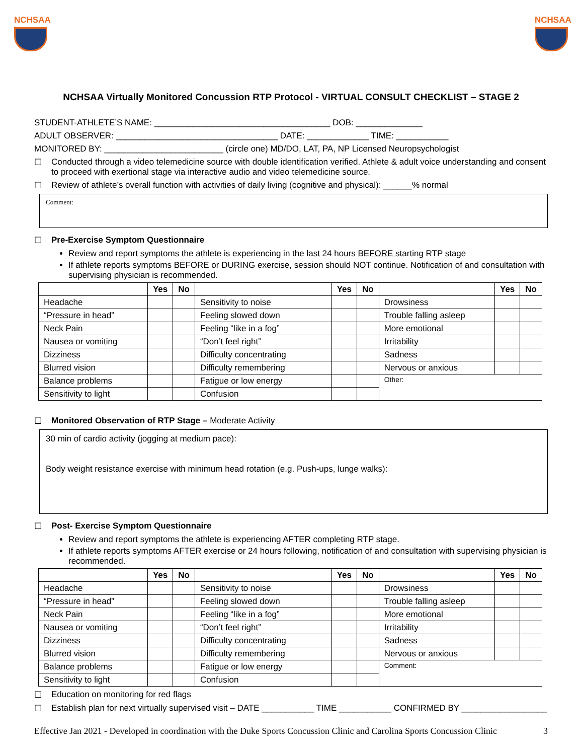NCHSAA NCHSAA
NCHSAA Virtually Monitored Concussion RTP Protocol - VIRTUAL CONSULT CHECKLIST – STAGE 2
STUDENT-ATHLETE’S NAME: _____________________________________ DOB: ______________
ADULT OBSERVER: __________________________________ DATE: _____________ TIME: ___________
MONITORED BY: _________________________ (circle one) MD/DO, LAT, PA, NP Licensed Neuropsychologist
☐ Conducted through a video telemedicine source with double identification verified. Athlete & adult voice understanding and consent to proceed with exertional stage via interactive audio and video telemedicine source.
☐ Review of athlete’s overall function with activities of daily living (cognitive and physical): ______% normal
Comment:
☐ Pre-Exercise Symptom Questionnaire
Review and report symptoms the athlete is experiencing in the last 24 hours BEFORE starting RTP stage
If athlete reports symptoms BEFORE or DURING exercise, session should NOT continue. Notification of and consultation with supervising physician is recommended.
| | Yes | No | | Yes | No | | Yes | No |
| --- | --- | --- | --- | --- | --- | --- | --- | --- |
| Headache | | | Sensitivity to noise | | | Drowsiness | | |
| “Pressure in head” | | | Feeling slowed down | | | Trouble falling asleep | | |
| Neck Pain | | | Feeling “like in a fog” | | | More emotional | | |
| Nausea or vomiting | | | “Don’t feel right” | | | Irritability | | |
| Dizziness | | | Difficulty concentrating | | | Sadness | | |
| Blurred vision | | | Difficulty remembering | | | Nervous or anxious | | |
| Balance problems | | | Fatigue or low energy | | | Other: | | |
| Sensitivity to light | | | Confusion | | | | | |
☐ Monitored Observation of RTP Stage – Moderate Activity
30 min of cardio activity (jogging at medium pace):
Body weight resistance exercise with minimum head rotation (e.g. Push-ups, lunge walks):
☐ Post- Exercise Symptom Questionnaire
Review and report symptoms the athlete is experiencing AFTER completing RTP stage.
If athlete reports symptoms AFTER exercise or 24 hours following, notification of and consultation with supervising physician is recommended.
| | Yes | No | | Yes | No | | Yes | No |
| --- | --- | --- | --- | --- | --- | --- | --- | --- |
| Headache | | | Sensitivity to noise | | | Drowsiness | | |
| “Pressure in head” | | | Feeling slowed down | | | Trouble falling asleep | | |
| Neck Pain | | | Feeling “like in a fog” | | | More emotional | | |
| Nausea or vomiting | | | “Don’t feel right” | | | Irritability | | |
| Dizziness | | | Difficulty concentrating | | | Sadness | | |
| Blurred vision | | | Difficulty remembering | | | Nervous or anxious | | |
| Balance problems | | | Fatigue or low energy | | | Comment: | | |
| Sensitivity to light | | | Confusion | | | | | |
☐ Education on monitoring for red flags
☐ Establish plan for next virtually supervised visit – DATE ___________ TIME ___________ CONFIRMED BY __________________
Effective Jan 2021 - Developed in coordination with the Duke Sports Concussion Clinic and Carolina Sports Concussion Clinic 3